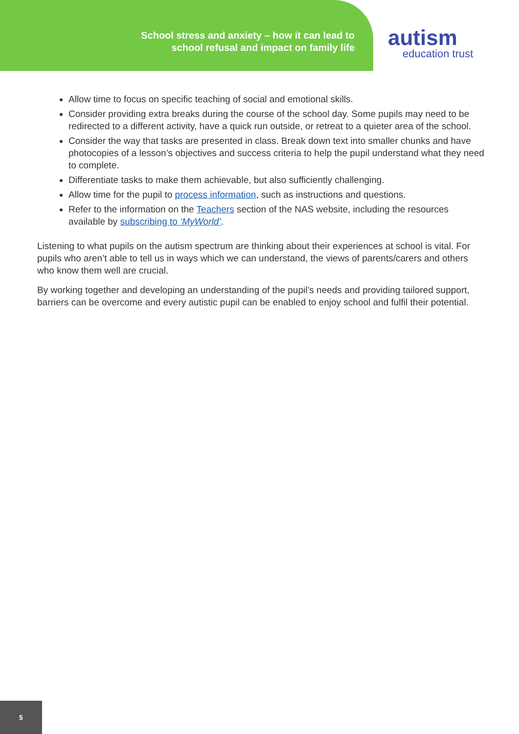School stress and anxiety – how it can lead to
school refusal and impact on family life
autism
education trust
Allow time to focus on specific teaching of social and emotional skills.
Consider providing extra breaks during the course of the school day. Some pupils may need to be redirected to a different activity, have a quick run outside, or retreat to a quieter area of the school.
Consider the way that tasks are presented in class. Break down text into smaller chunks and have photocopies of a lesson’s objectives and success criteria to help the pupil understand what they need to complete.
Differentiate tasks to make them achievable, but also sufficiently challenging.
Allow time for the pupil to process information, such as instructions and questions.
Refer to the information on the Teachers section of the NAS website, including the resources available by subscribing to ‘MyWorld’.
Listening to what pupils on the autism spectrum are thinking about their experiences at school is vital. For pupils who aren’t able to tell us in ways which we can understand, the views of parents/carers and others who know them well are crucial.
By working together and developing an understanding of the pupil’s needs and providing tailored support, barriers can be overcome and every autistic pupil can be enabled to enjoy school and fulfil their potential.
5